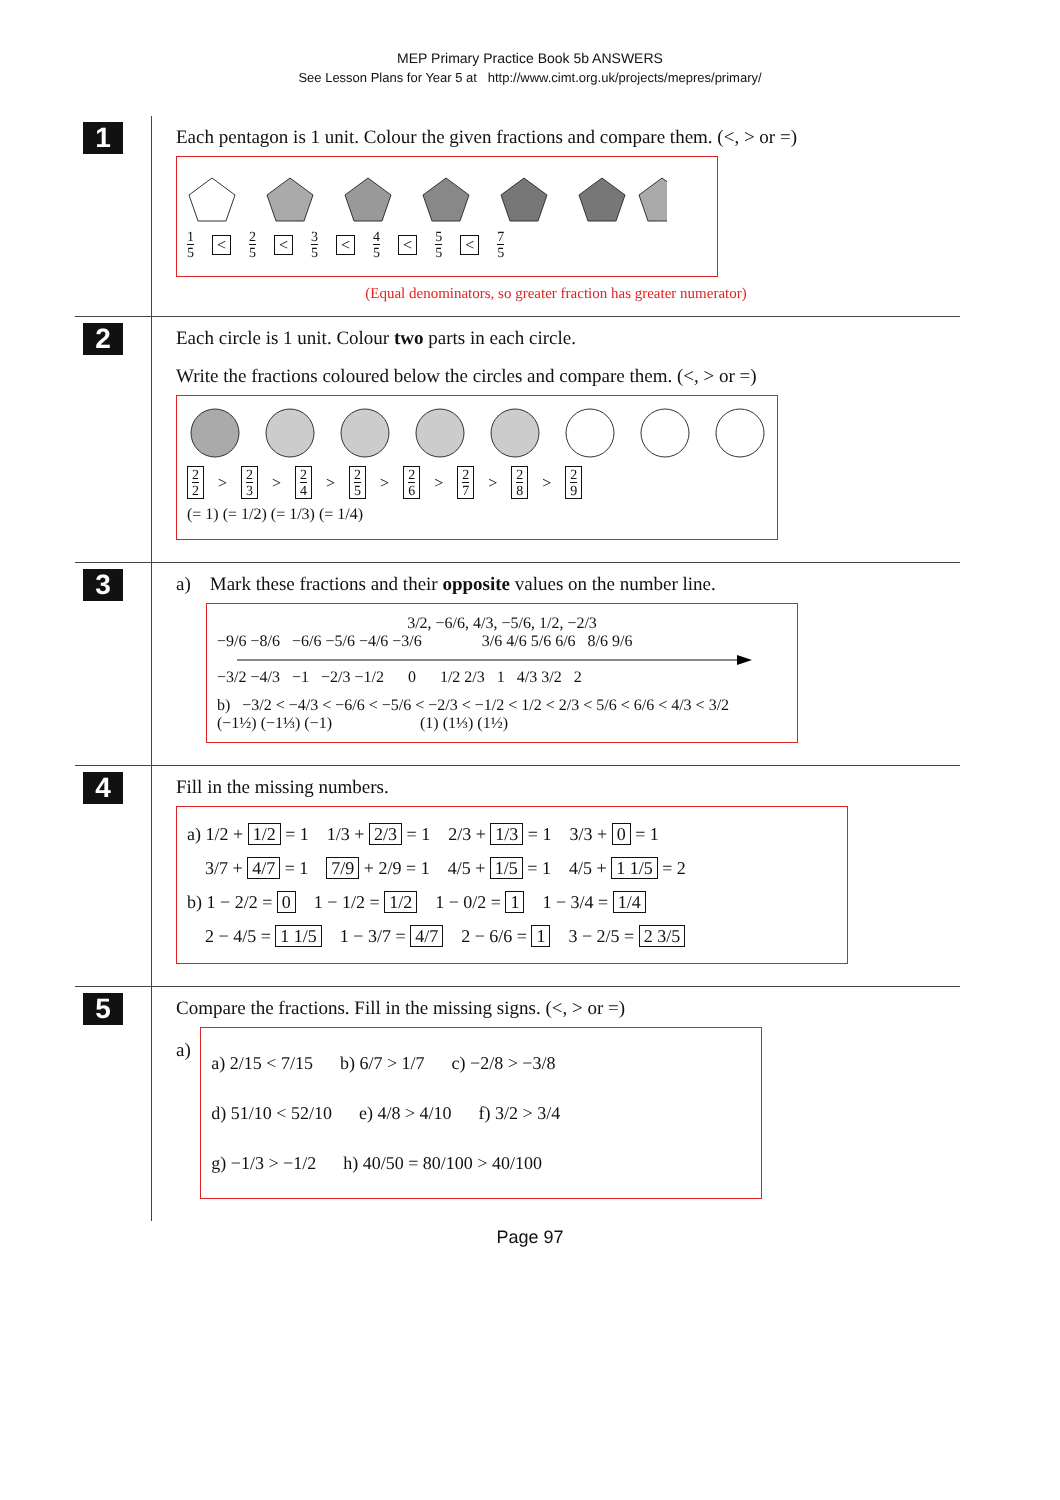MEP Primary Practice Book 5b ANSWERS
See Lesson Plans for Year 5 at http://www.cimt.org.uk/projects/mepres/primary/
1
Each pentagon is 1 unit. Colour the given fractions and compare them. (<, > or =)
1 5 < 2 5 < 3 5 < 4 5 < 5 5 < 7 5
(Equal denominators, so greater fraction has greater numerator)
2
Each circle is 1 unit. Colour two parts in each circle.
Write the fractions coloured below the circles and compare them. (<, > or =)
2 2 > 2 3 > 2 4 > 2 5 > 2 6 > 2 7 > 2 8 > 2 9
(= 1) (= 1/2) (= 1/3) (= 1/4)
3
a) Mark these fractions and their opposite values on the number line.
3/2, −6/6, 4/3, −5/6, 1/2, −2/3
−9/6 −8/6 −6/6 −5/6 −4/6 −3/6 3/6 4/6 5/6 6/6 8/6 9/6
−3/2 −4/3 −1 −2/3 −1/2 0 1/2 2/3 1 4/3 3/2 2
b) −3/2 < −4/3 < −6/6 < −5/6 < −2/3 < −1/2 < 1/2 < 2/3 < 5/6 < 6/6 < 4/3 < 3/2
(−1½) (−1⅓) (−1) (1) (1⅓) (1½)
4
Fill in the missing numbers.
a) 1/2 + 1/2 = 1 1/3 + 2/3 = 1 2/3 + 1/3 = 1 3/3 + 0 = 1
3/7 + 4/7 = 1 7/9 + 2/9 = 1 4/5 + 1/5 = 1 4/5 + 1 1/5 = 2
b) 1 − 2/2 = 0 1 − 1/2 = 1/2 1 − 0/2 = 1 1 − 3/4 = 1/4
2 − 4/5 = 1 1/5 1 − 3/7 = 4/7 2 − 6/6 = 1 3 − 2/5 = 2 3/5
5
Compare the fractions. Fill in the missing signs. (<, > or =)
a)
a) 2/15 < 7/15 b) 6/7 > 1/7 c) −2/8 > −3/8
d) 51/10 < 52/10 e) 4/8 > 4/10 f) 3/2 > 3/4
g) −1/3 > −1/2 h) 40/50 = 80/100 > 40/100
Page 97